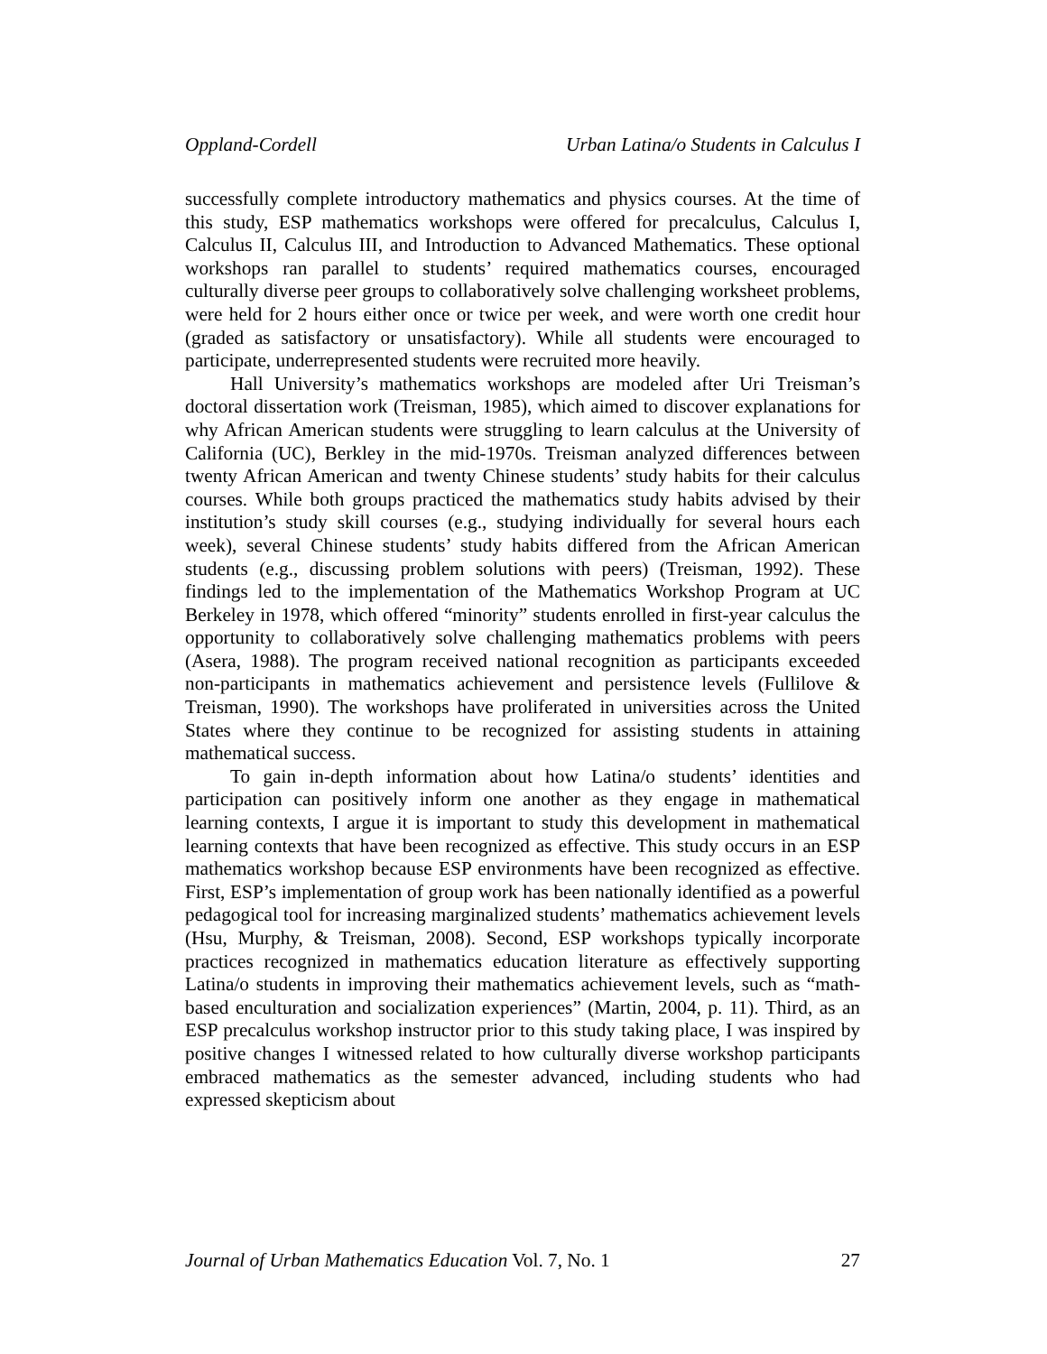Oppland-Cordell Urban Latina/o Students in Calculus I
successfully complete introductory mathematics and physics courses. At the time of this study, ESP mathematics workshops were offered for precalculus, Calculus I, Calculus II, Calculus III, and Introduction to Advanced Mathematics. These optional workshops ran parallel to students’ required mathematics courses, encouraged culturally diverse peer groups to collaboratively solve challenging worksheet problems, were held for 2 hours either once or twice per week, and were worth one credit hour (graded as satisfactory or unsatisfactory). While all students were encouraged to participate, underrepresented students were recruited more heavily.
Hall University’s mathematics workshops are modeled after Uri Treisman’s doctoral dissertation work (Treisman, 1985), which aimed to discover explanations for why African American students were struggling to learn calculus at the University of California (UC), Berkley in the mid-1970s. Treisman analyzed differences between twenty African American and twenty Chinese students’ study habits for their calculus courses. While both groups practiced the mathematics study habits advised by their institution’s study skill courses (e.g., studying individually for several hours each week), several Chinese students’ study habits differed from the African American students (e.g., discussing problem solutions with peers) (Treisman, 1992). These findings led to the implementation of the Mathematics Workshop Program at UC Berkeley in 1978, which offered “minority” students enrolled in first-year calculus the opportunity to collaboratively solve challenging mathematics problems with peers (Asera, 1988). The program received national recognition as participants exceeded non-participants in mathematics achievement and persistence levels (Fullilove & Treisman, 1990). The workshops have proliferated in universities across the United States where they continue to be recognized for assisting students in attaining mathematical success.
To gain in-depth information about how Latina/o students’ identities and participation can positively inform one another as they engage in mathematical learning contexts, I argue it is important to study this development in mathematical learning contexts that have been recognized as effective. This study occurs in an ESP mathematics workshop because ESP environments have been recognized as effective. First, ESP’s implementation of group work has been nationally identified as a powerful pedagogical tool for increasing marginalized students’ mathematics achievement levels (Hsu, Murphy, & Treisman, 2008). Second, ESP workshops typically incorporate practices recognized in mathematics education literature as effectively supporting Latina/o students in improving their mathematics achievement levels, such as “math-based enculturation and socialization experiences” (Martin, 2004, p. 11). Third, as an ESP precalculus workshop instructor prior to this study taking place, I was inspired by positive changes I witnessed related to how culturally diverse workshop participants embraced mathematics as the semester advanced, including students who had expressed skepticism about
Journal of Urban Mathematics Education Vol. 7, No. 1 27